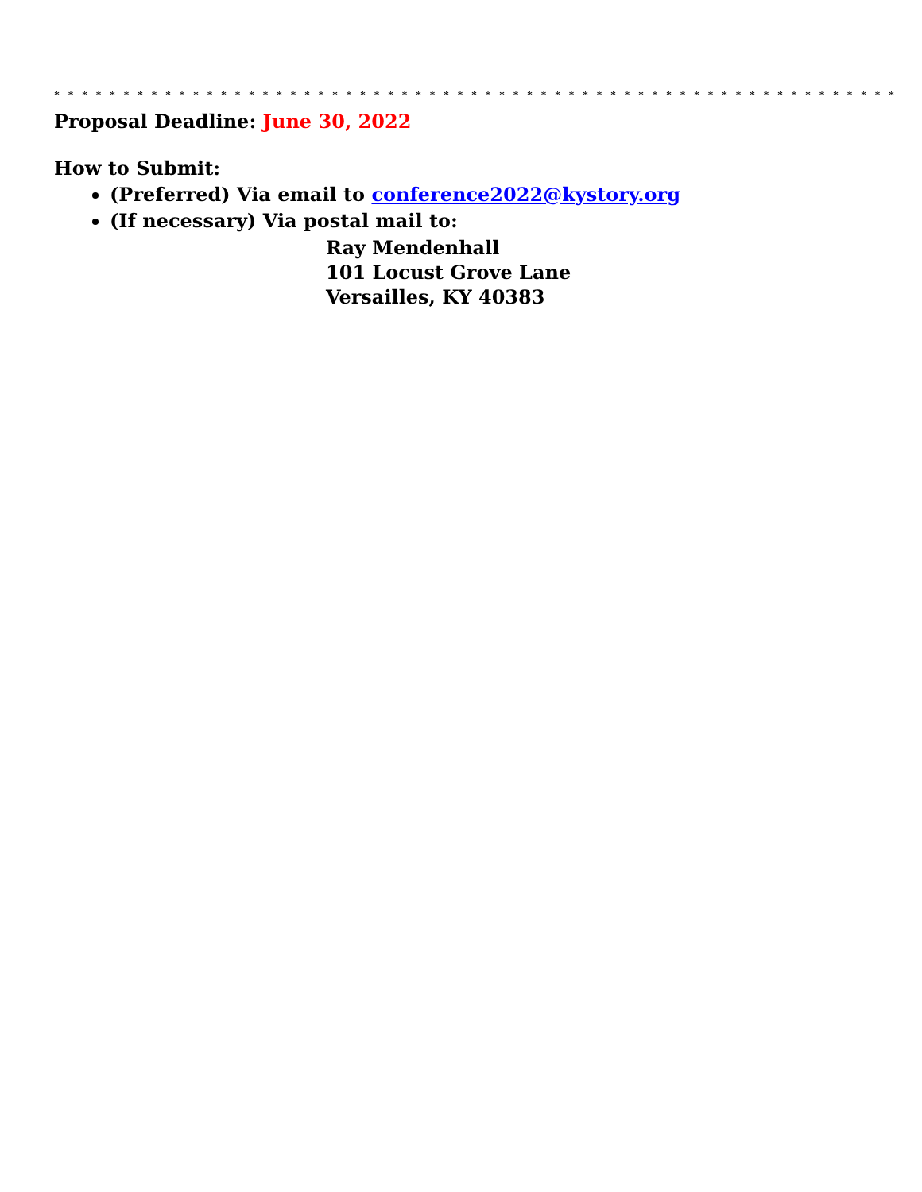* * * * * * * * * * * * * * * * * * * * * * * * * * * * * * * * * * * * * * * * * * * * * * * * * * * * * * * * * * * * *
Proposal Deadline: June 30, 2022
How to Submit:
(Preferred) Via email to conference2022@kystory.org
(If necessary) Via postal mail to:
Ray Mendenhall
101 Locust Grove Lane
Versailles, KY 40383